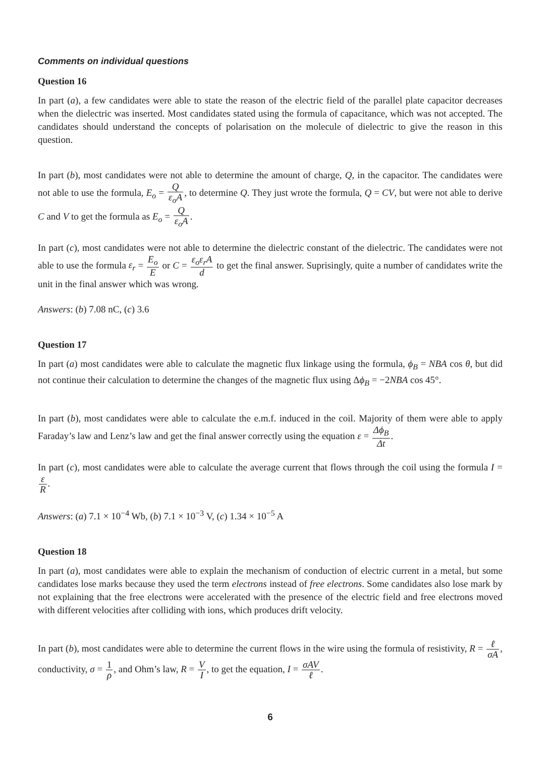Comments on individual questions
Question 16
In part (a), a few candidates were able to state the reason of the electric field of the parallel plate capacitor decreases when the dielectric was inserted. Most candidates stated using the formula of capacitance, which was not accepted. The candidates should understand the concepts of polarisation on the molecule of dielectric to give the reason in this question.
In part (b), most candidates were not able to determine the amount of charge, Q, in the capacitor. The candidates were not able to use the formula, E<sub>o</sub> = Q ε<sub>o</sub>A, to determine Q. They just wrote the formula, Q = CV, but were not able to derive C and V to get the formula as E<sub>o</sub> = Q ε<sub>o</sub>A.
In part (c), most candidates were not able to determine the dielectric constant of the dielectric. The candidates were not able to use the formula ε<sub>r</sub> = E<sub>o</sub> E or C = ε<sub>o</sub>ε<sub>r</sub>A d to get the final answer. Suprisingly, quite a number of candidates write the unit in the final answer which was wrong.
Answers: (b) 7.08 nC, (c) 3.6
Question 17
In part (a) most candidates were able to calculate the magnetic flux linkage using the formula, ϕ<sub>B</sub> = NBA cos θ, but did not continue their calculation to determine the changes of the magnetic flux using Δϕ<sub>B</sub> = −2NBA cos 45°.
In part (b), most candidates were able to calculate the e.m.f. induced in the coil. Majority of them were able to apply Faraday’s law and Lenz’s law and get the final answer correctly using the equation ε = Δϕ<sub>B</sub> Δt.
In part (c), most candidates were able to calculate the average current that flows through the coil using the formula I = ε R.
Answers: (a) 7.1 × 10<sup>−4</sup> Wb, (b) 7.1 × 10<sup>−3</sup> V, (c) 1.34 × 10<sup>−5</sup> A
Question 18
In part (a), most candidates were able to explain the mechanism of conduction of electric current in a metal, but some candidates lose marks because they used the term electrons instead of free electrons. Some candidates also lose mark by not explaining that the free electrons were accelerated with the presence of the electric field and free electrons moved with different velocities after colliding with ions, which produces drift velocity.
In part (b), most candidates were able to determine the current flows in the wire using the formula of resistivity, R = ℓ σA, conductivity, σ = 1 ρ, and Ohm’s law, R = V I, to get the equation, I = σAV ℓ.
6